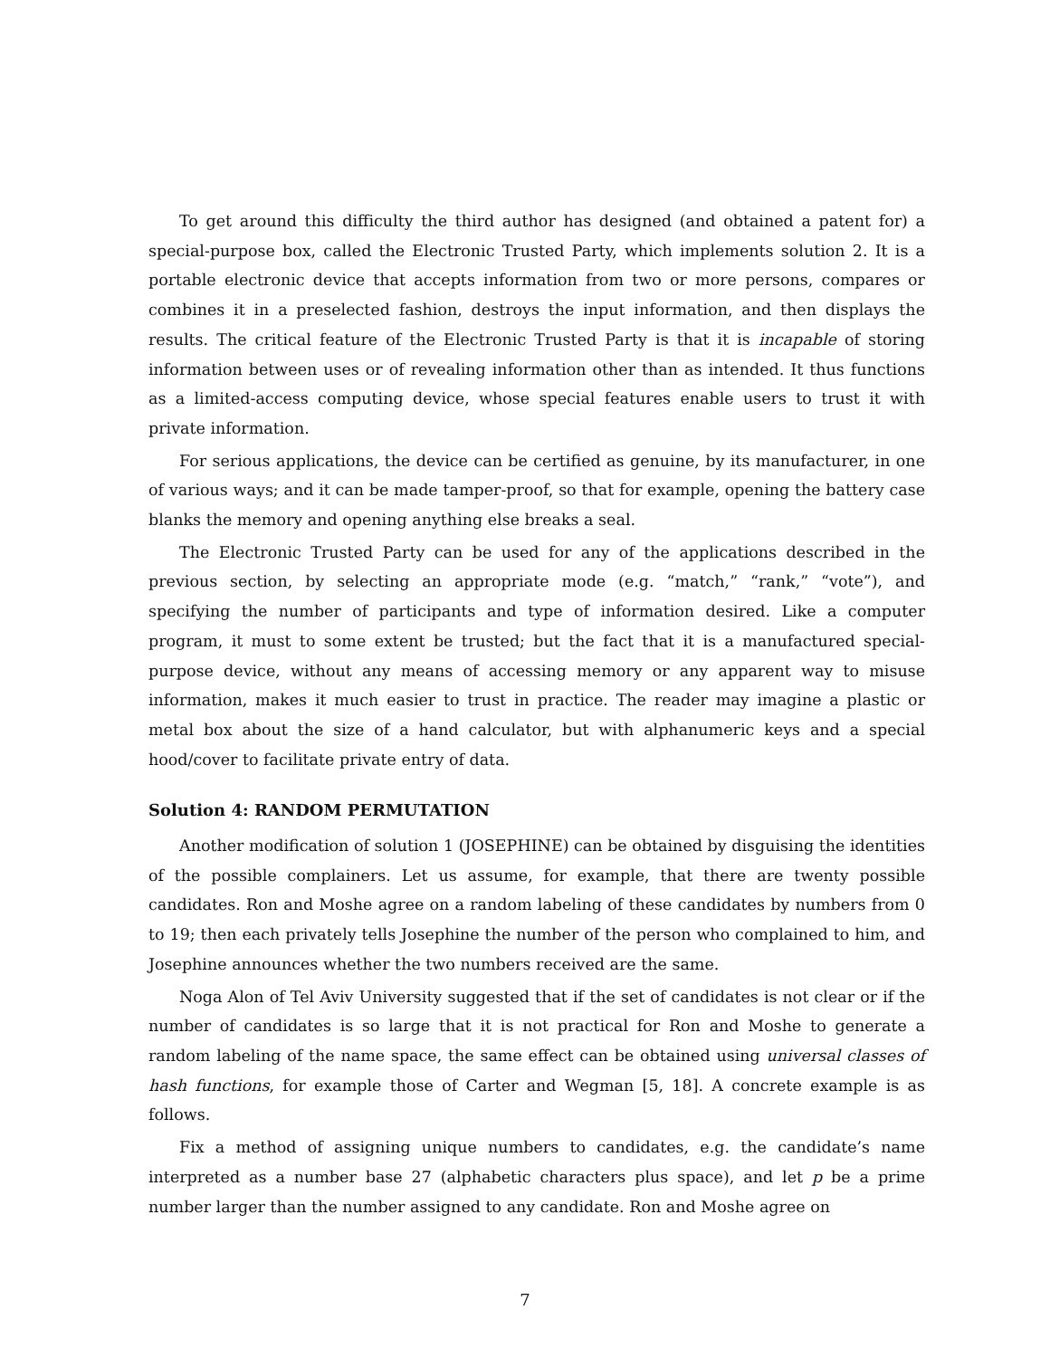To get around this difficulty the third author has designed (and obtained a patent for) a special-purpose box, called the Electronic Trusted Party, which implements solution 2. It is a portable electronic device that accepts information from two or more persons, compares or combines it in a preselected fashion, destroys the input information, and then displays the results. The critical feature of the Electronic Trusted Party is that it is incapable of storing information between uses or of revealing information other than as intended. It thus functions as a limited-access computing device, whose special features enable users to trust it with private information.
For serious applications, the device can be certified as genuine, by its manufacturer, in one of various ways; and it can be made tamper-proof, so that for example, opening the battery case blanks the memory and opening anything else breaks a seal.
The Electronic Trusted Party can be used for any of the applications described in the previous section, by selecting an appropriate mode (e.g. “match,” “rank,” “vote”), and specifying the number of participants and type of information desired. Like a computer program, it must to some extent be trusted; but the fact that it is a manufactured special-purpose device, without any means of accessing memory or any apparent way to misuse information, makes it much easier to trust in practice. The reader may imagine a plastic or metal box about the size of a hand calculator, but with alphanumeric keys and a special hood/cover to facilitate private entry of data.
Solution 4: RANDOM PERMUTATION
Another modification of solution 1 (JOSEPHINE) can be obtained by disguising the identities of the possible complainers. Let us assume, for example, that there are twenty possible candidates. Ron and Moshe agree on a random labeling of these candidates by numbers from 0 to 19; then each privately tells Josephine the number of the person who complained to him, and Josephine announces whether the two numbers received are the same.
Noga Alon of Tel Aviv University suggested that if the set of candidates is not clear or if the number of candidates is so large that it is not practical for Ron and Moshe to generate a random labeling of the name space, the same effect can be obtained using universal classes of hash functions, for example those of Carter and Wegman [5, 18]. A concrete example is as follows.
Fix a method of assigning unique numbers to candidates, e.g. the candidate’s name interpreted as a number base 27 (alphabetic characters plus space), and let p be a prime number larger than the number assigned to any candidate. Ron and Moshe agree on
7